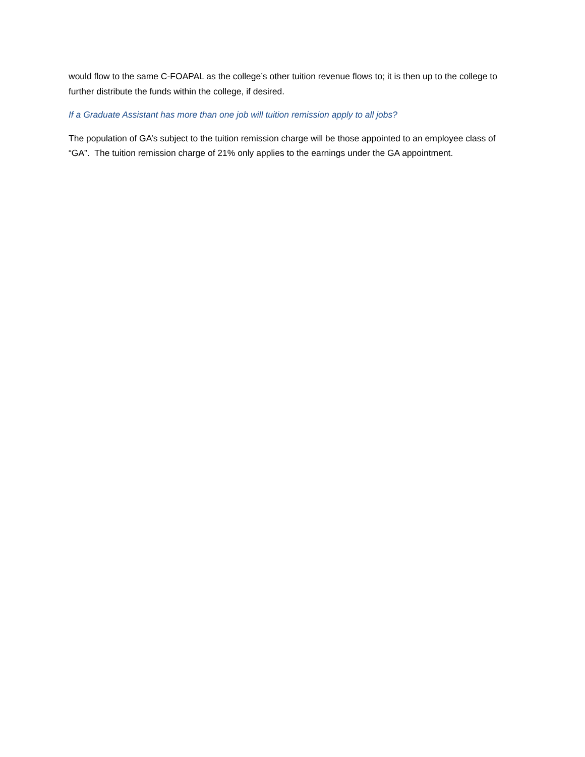would flow to the same C-FOAPAL as the college’s other tuition revenue flows to; it is then up to the college to further distribute the funds within the college, if desired.
If a Graduate Assistant has more than one job will tuition remission apply to all jobs?
The population of GA’s subject to the tuition remission charge will be those appointed to an employee class of “GA”. The tuition remission charge of 21% only applies to the earnings under the GA appointment.